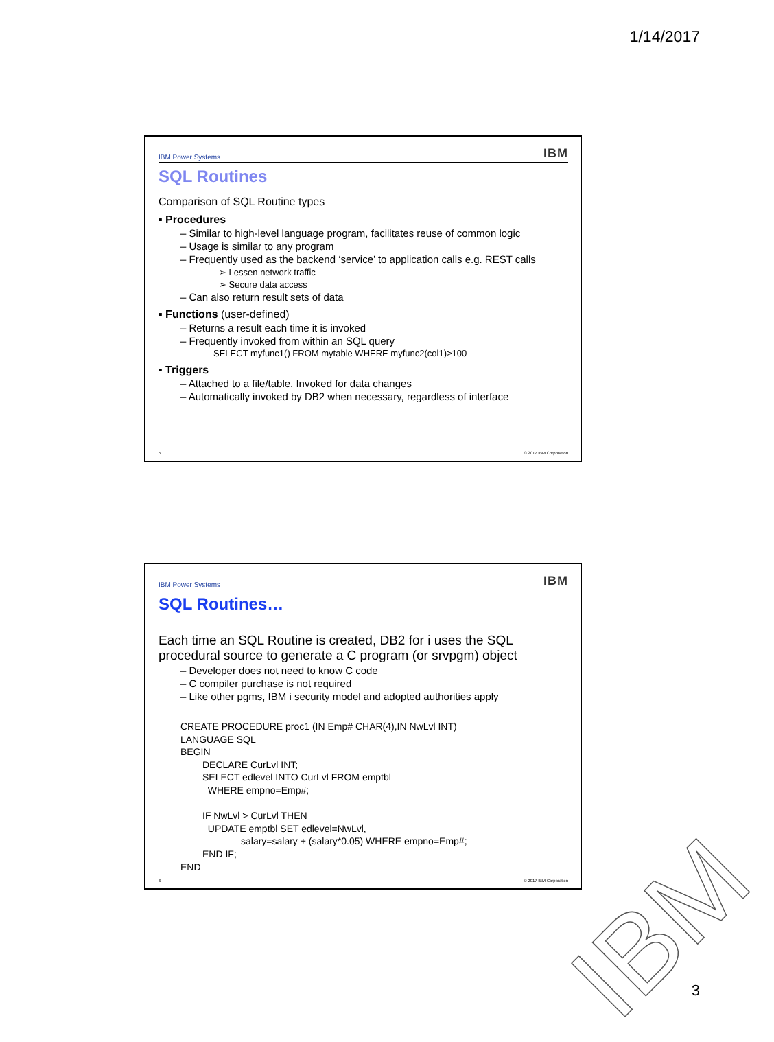1/14/2017
IBM Power Systems IBM
SQL Routines
Comparison of SQL Routine types
▪ Procedures
– Similar to high-level language program, facilitates reuse of common logic
– Usage is similar to any program
– Frequently used as the backend ‘service’ to application calls e.g. REST calls
➢ Lessen network traffic
➢ Secure data access
– Can also return result sets of data
▪ Functions (user-defined)
– Returns a result each time it is invoked
– Frequently invoked from within an SQL query
SELECT myfunc1() FROM mytable WHERE myfunc2(col1)>100
▪ Triggers
– Attached to a file/table. Invoked for data changes
– Automatically invoked by DB2 when necessary, regardless of interface
5 © 2017 IBM Corporation
IBM Power Systems IBM
SQL Routines…
Each time an SQL Routine is created, DB2 for i uses the SQL procedural source to generate a C program (or srvpgm) object
– Developer does not need to know C code
– C compiler purchase is not required
– Like other pgms, IBM i security model and adopted authorities apply
CREATE PROCEDURE proc1 (IN Emp# CHAR(4),IN NwLvl INT)
LANGUAGE SQL
BEGIN
DECLARE CurLvl INT;
SELECT edlevel INTO CurLvl FROM emptbl
WHERE empno=Emp#;
IF NwLvl > CurLvl THEN
UPDATE emptbl SET edlevel=NwLvl,
salary=salary + (salary*0.05) WHERE empno=Emp#;
END IF;
END
6 © 2017 IBM Corporation
IBM 3